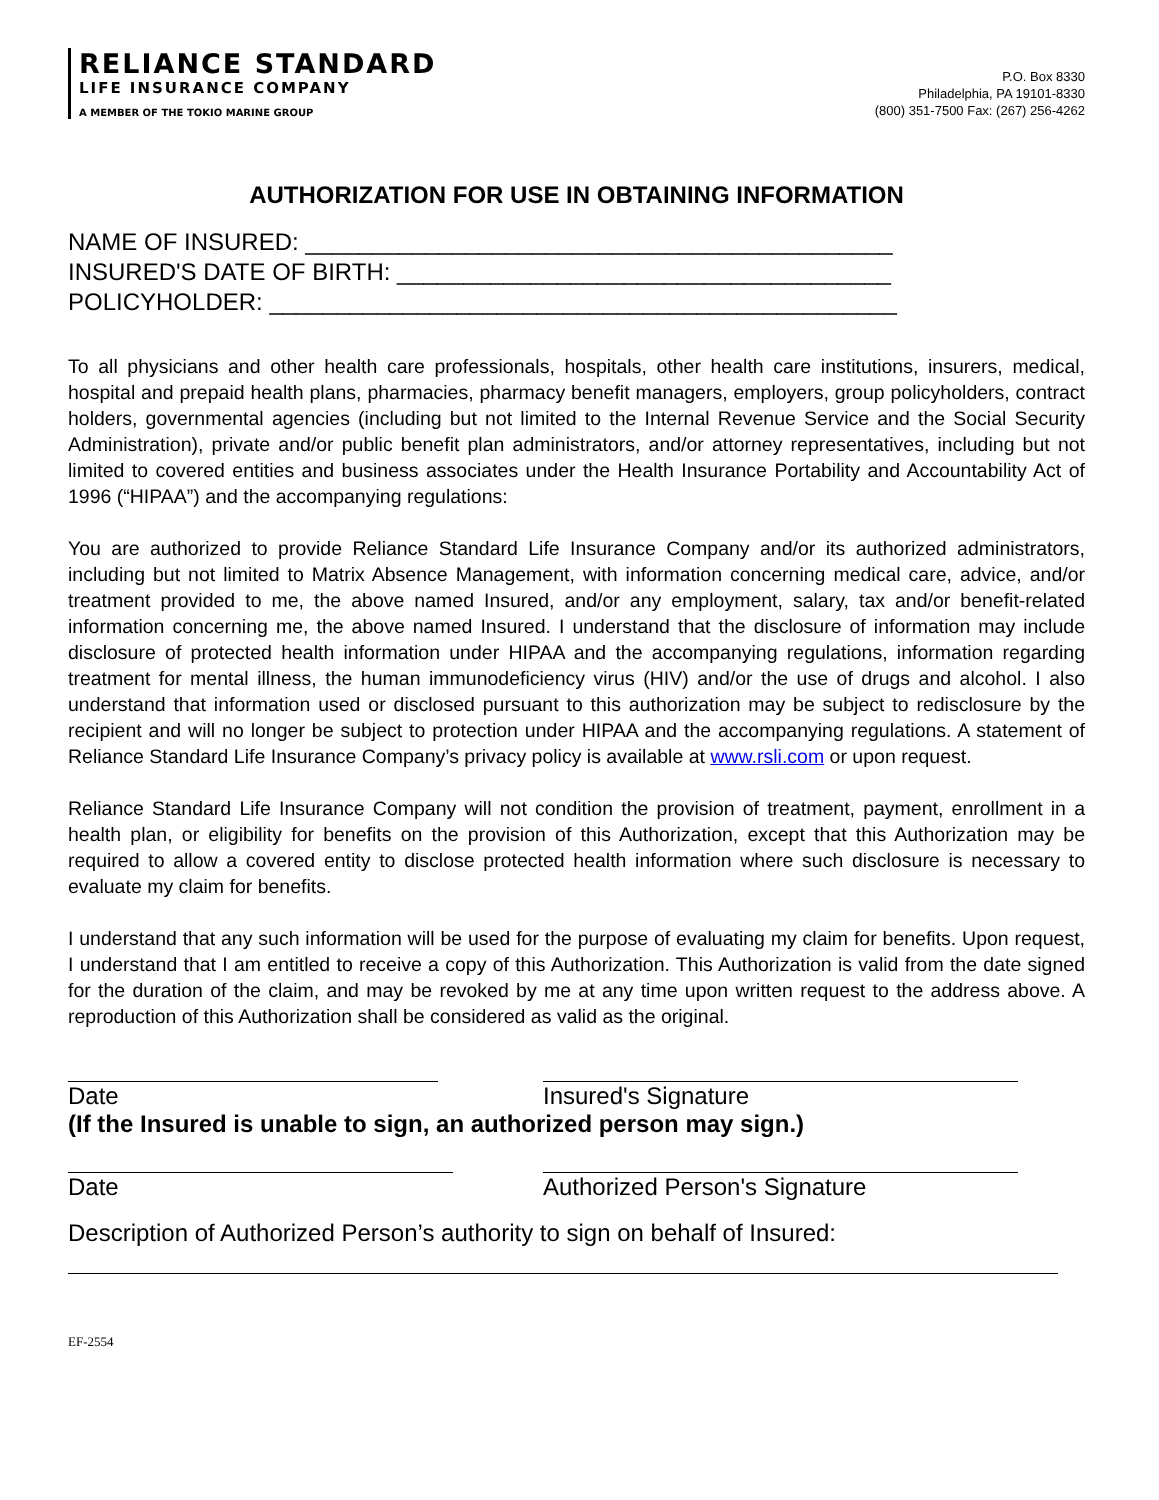RELIANCE STANDARD
LIFE INSURANCE COMPANY
A MEMBER OF THE TOKIO MARINE GROUP
P.O. Box 8330
Philadelphia, PA 19101-8330
(800) 351-7500 Fax: (267) 256-4262
AUTHORIZATION FOR USE IN OBTAINING INFORMATION
NAME OF INSURED: ____________________________________________
INSURED'S DATE OF BIRTH: _____________________________________
POLICYHOLDER: _______________________________________________
To all physicians and other health care professionals, hospitals, other health care institutions, insurers, medical, hospital and prepaid health plans, pharmacies, pharmacy benefit managers, employers, group policyholders, contract holders, governmental agencies (including but not limited to the Internal Revenue Service and the Social Security Administration), private and/or public benefit plan administrators, and/or attorney representatives, including but not limited to covered entities and business associates under the Health Insurance Portability and Accountability Act of 1996 (“HIPAA”) and the accompanying regulations:
You are authorized to provide Reliance Standard Life Insurance Company and/or its authorized administrators, including but not limited to Matrix Absence Management, with information concerning medical care, advice, and/or treatment provided to me, the above named Insured, and/or any employment, salary, tax and/or benefit-related information concerning me, the above named Insured. I understand that the disclosure of information may include disclosure of protected health information under HIPAA and the accompanying regulations, information regarding treatment for mental illness, the human immunodeficiency virus (HIV) and/or the use of drugs and alcohol. I also understand that information used or disclosed pursuant to this authorization may be subject to redisclosure by the recipient and will no longer be subject to protection under HIPAA and the accompanying regulations. A statement of Reliance Standard Life Insurance Company’s privacy policy is available at www.rsli.com or upon request.
Reliance Standard Life Insurance Company will not condition the provision of treatment, payment, enrollment in a health plan, or eligibility for benefits on the provision of this Authorization, except that this Authorization may be required to allow a covered entity to disclose protected health information where such disclosure is necessary to evaluate my claim for benefits.
I understand that any such information will be used for the purpose of evaluating my claim for benefits. Upon request, I understand that I am entitled to receive a copy of this Authorization. This Authorization is valid from the date signed for the duration of the claim, and may be revoked by me at any time upon written request to the address above. A reproduction of this Authorization shall be considered as valid as the original.
Date Insured's Signature
(If the Insured is unable to sign, an authorized person may sign.)
Date Authorized Person's Signature
Description of Authorized Person’s authority to sign on behalf of Insured:
EF-2554